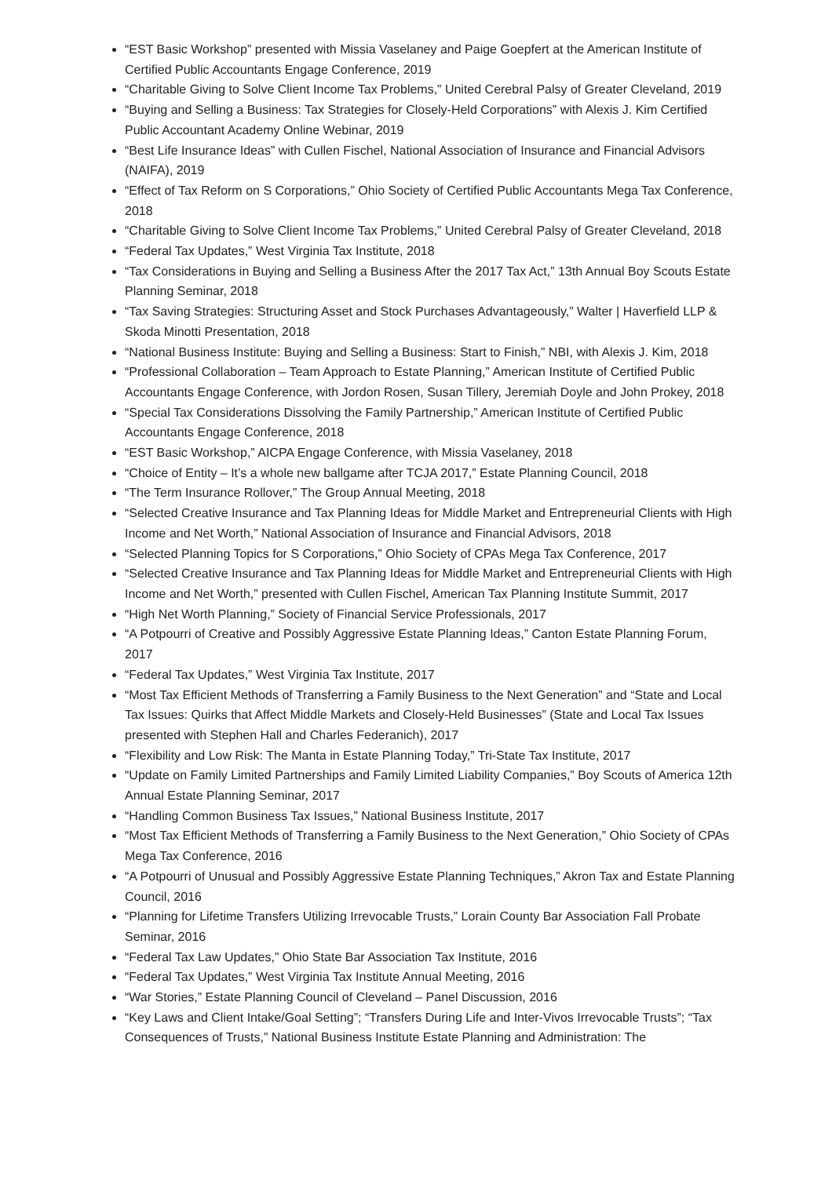“EST Basic Workshop” presented with Missia Vaselaney and Paige Goepfert at the American Institute of Certified Public Accountants Engage Conference, 2019
“Charitable Giving to Solve Client Income Tax Problems,” United Cerebral Palsy of Greater Cleveland, 2019
“Buying and Selling a Business: Tax Strategies for Closely-Held Corporations” with Alexis J. Kim Certified Public Accountant Academy Online Webinar, 2019
“Best Life Insurance Ideas” with Cullen Fischel, National Association of Insurance and Financial Advisors (NAIFA), 2019
“Effect of Tax Reform on S Corporations,” Ohio Society of Certified Public Accountants Mega Tax Conference, 2018
“Charitable Giving to Solve Client Income Tax Problems,” United Cerebral Palsy of Greater Cleveland, 2018
“Federal Tax Updates,” West Virginia Tax Institute, 2018
“Tax Considerations in Buying and Selling a Business After the 2017 Tax Act,” 13th Annual Boy Scouts Estate Planning Seminar, 2018
“Tax Saving Strategies: Structuring Asset and Stock Purchases Advantageously,” Walter | Haverfield LLP & Skoda Minotti Presentation, 2018
“National Business Institute: Buying and Selling a Business: Start to Finish,” NBI, with Alexis J. Kim, 2018
“Professional Collaboration – Team Approach to Estate Planning,” American Institute of Certified Public Accountants Engage Conference, with Jordon Rosen, Susan Tillery, Jeremiah Doyle and John Prokey, 2018
“Special Tax Considerations Dissolving the Family Partnership,” American Institute of Certified Public Accountants Engage Conference, 2018
“EST Basic Workshop,” AICPA Engage Conference, with Missia Vaselaney, 2018
“Choice of Entity – It’s a whole new ballgame after TCJA 2017,” Estate Planning Council, 2018
“The Term Insurance Rollover,” The Group Annual Meeting, 2018
“Selected Creative Insurance and Tax Planning Ideas for Middle Market and Entrepreneurial Clients with High Income and Net Worth,” National Association of Insurance and Financial Advisors, 2018
“Selected Planning Topics for S Corporations,” Ohio Society of CPAs Mega Tax Conference, 2017
“Selected Creative Insurance and Tax Planning Ideas for Middle Market and Entrepreneurial Clients with High Income and Net Worth,” presented with Cullen Fischel, American Tax Planning Institute Summit, 2017
“High Net Worth Planning,” Society of Financial Service Professionals, 2017
“A Potpourri of Creative and Possibly Aggressive Estate Planning Ideas,” Canton Estate Planning Forum, 2017
“Federal Tax Updates,” West Virginia Tax Institute, 2017
“Most Tax Efficient Methods of Transferring a Family Business to the Next Generation” and “State and Local Tax Issues: Quirks that Affect Middle Markets and Closely-Held Businesses” (State and Local Tax Issues presented with Stephen Hall and Charles Federanich), 2017
“Flexibility and Low Risk: The Manta in Estate Planning Today,” Tri-State Tax Institute, 2017
“Update on Family Limited Partnerships and Family Limited Liability Companies,” Boy Scouts of America 12th Annual Estate Planning Seminar, 2017
“Handling Common Business Tax Issues,” National Business Institute, 2017
“Most Tax Efficient Methods of Transferring a Family Business to the Next Generation,” Ohio Society of CPAs Mega Tax Conference, 2016
“A Potpourri of Unusual and Possibly Aggressive Estate Planning Techniques,” Akron Tax and Estate Planning Council, 2016
“Planning for Lifetime Transfers Utilizing Irrevocable Trusts,” Lorain County Bar Association Fall Probate Seminar, 2016
“Federal Tax Law Updates,” Ohio State Bar Association Tax Institute, 2016
“Federal Tax Updates,” West Virginia Tax Institute Annual Meeting, 2016
“War Stories,” Estate Planning Council of Cleveland – Panel Discussion, 2016
“Key Laws and Client Intake/Goal Setting”; “Transfers During Life and Inter-Vivos Irrevocable Trusts”; “Tax Consequences of Trusts,” National Business Institute Estate Planning and Administration: The